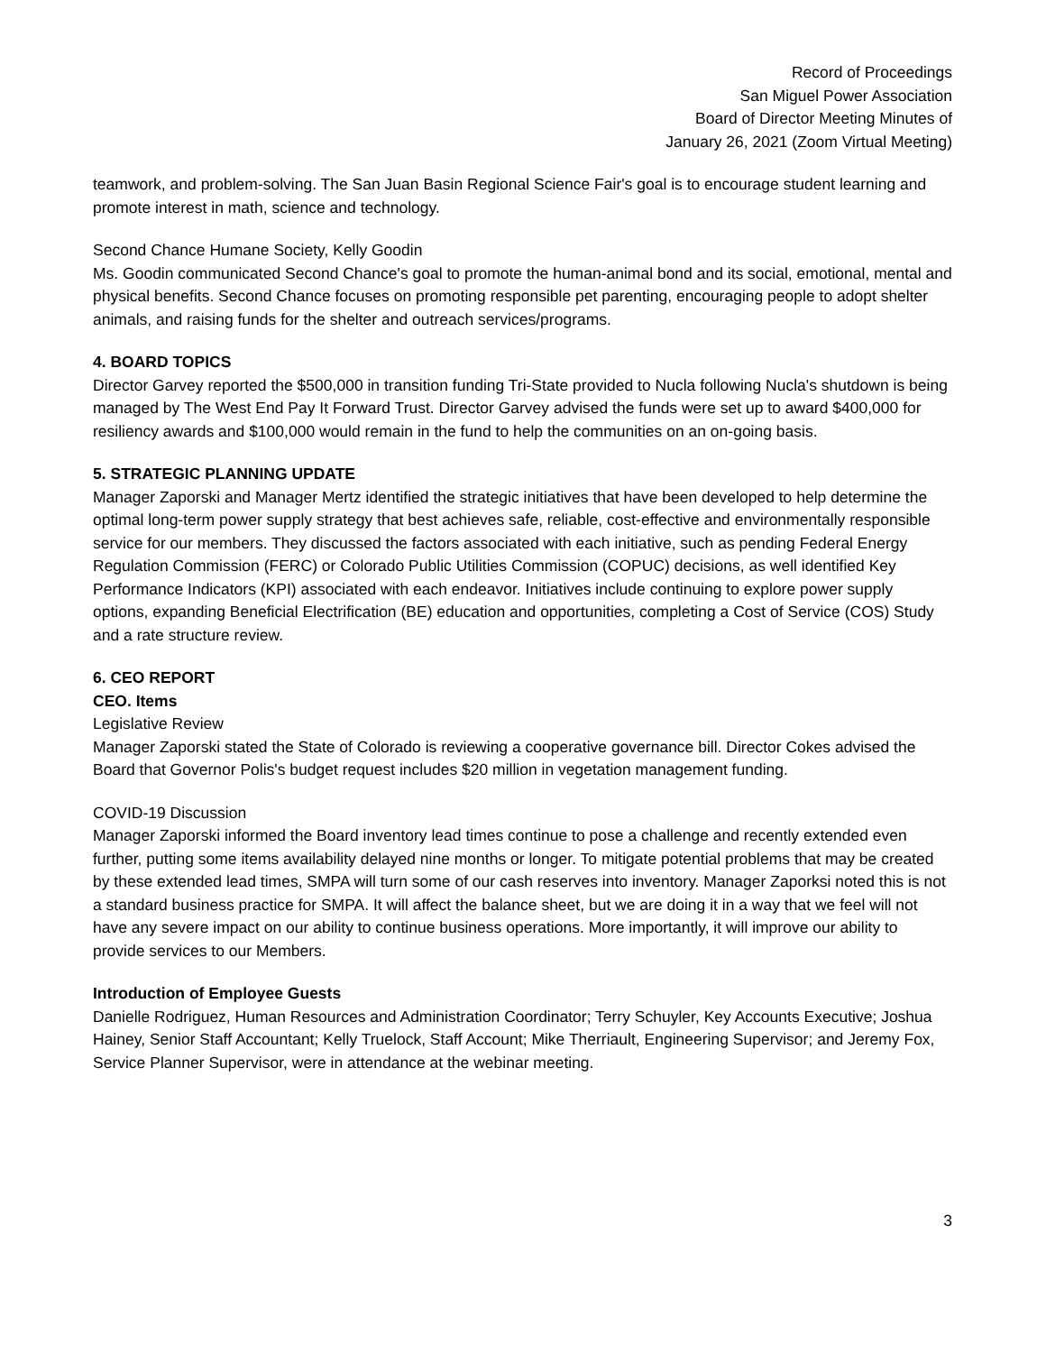Record of Proceedings
San Miguel Power Association
Board of Director Meeting Minutes of
January 26, 2021 (Zoom Virtual Meeting)
teamwork, and problem-solving. The San Juan Basin Regional Science Fair's goal is to encourage student learning and promote interest in math, science and technology.
Second Chance Humane Society, Kelly Goodin
Ms. Goodin communicated Second Chance's goal to promote the human-animal bond and its social, emotional, mental and physical benefits. Second Chance focuses on promoting responsible pet parenting, encouraging people to adopt shelter animals, and raising funds for the shelter and outreach services/programs.
4. BOARD TOPICS
Director Garvey reported the $500,000 in transition funding Tri-State provided to Nucla following Nucla's shutdown is being managed by The West End Pay It Forward Trust. Director Garvey advised the funds were set up to award $400,000 for resiliency awards and $100,000 would remain in the fund to help the communities on an on-going basis.
5. STRATEGIC PLANNING UPDATE
Manager Zaporski and Manager Mertz identified the strategic initiatives that have been developed to help determine the optimal long-term power supply strategy that best achieves safe, reliable, cost-effective and environmentally responsible service for our members. They discussed the factors associated with each initiative, such as pending Federal Energy Regulation Commission (FERC) or Colorado Public Utilities Commission (COPUC) decisions, as well identified Key Performance Indicators (KPI) associated with each endeavor. Initiatives include continuing to explore power supply options, expanding Beneficial Electrification (BE) education and opportunities, completing a Cost of Service (COS) Study and a rate structure review.
6. CEO REPORT
CEO. Items
Legislative Review
Manager Zaporski stated the State of Colorado is reviewing a cooperative governance bill. Director Cokes advised the Board that Governor Polis's budget request includes $20 million in vegetation management funding.
COVID-19 Discussion
Manager Zaporski informed the Board inventory lead times continue to pose a challenge and recently extended even further, putting some items availability delayed nine months or longer. To mitigate potential problems that may be created by these extended lead times, SMPA will turn some of our cash reserves into inventory. Manager Zaporksi noted this is not a standard business practice for SMPA. It will affect the balance sheet, but we are doing it in a way that we feel will not have any severe impact on our ability to continue business operations. More importantly, it will improve our ability to provide services to our Members.
Introduction of Employee Guests
Danielle Rodriguez, Human Resources and Administration Coordinator; Terry Schuyler, Key Accounts Executive; Joshua Hainey, Senior Staff Accountant; Kelly Truelock, Staff Account; Mike Therriault, Engineering Supervisor; and Jeremy Fox, Service Planner Supervisor, were in attendance at the webinar meeting.
3